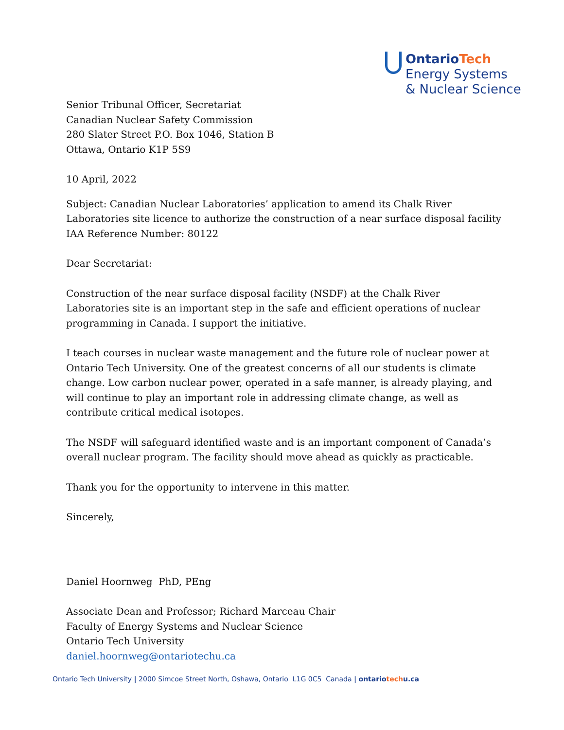OntarioTech
Energy Systems
& Nuclear Science
Senior Tribunal Officer, Secretariat
Canadian Nuclear Safety Commission
280 Slater Street P.O. Box 1046, Station B
Ottawa, Ontario K1P 5S9
10 April, 2022
Subject: Canadian Nuclear Laboratories’ application to amend its Chalk River Laboratories site licence to authorize the construction of a near surface disposal facility IAA Reference Number: 80122
Dear Secretariat:
Construction of the near surface disposal facility (NSDF) at the Chalk River Laboratories site is an important step in the safe and efficient operations of nuclear programming in Canada. I support the initiative.
I teach courses in nuclear waste management and the future role of nuclear power at Ontario Tech University. One of the greatest concerns of all our students is climate change. Low carbon nuclear power, operated in a safe manner, is already playing, and will continue to play an important role in addressing climate change, as well as contribute critical medical isotopes.
The NSDF will safeguard identified waste and is an important component of Canada’s overall nuclear program. The facility should move ahead as quickly as practicable.
Thank you for the opportunity to intervene in this matter.
Sincerely,
Daniel Hoornweg PhD, PEng
Associate Dean and Professor; Richard Marceau Chair
Faculty of Energy Systems and Nuclear Science
Ontario Tech University
daniel.hoornweg@ontariotechu.ca
Ontario Tech University | 2000 Simcoe Street North, Oshawa, Ontario L1G 0C5 Canada | ontariotechu.ca